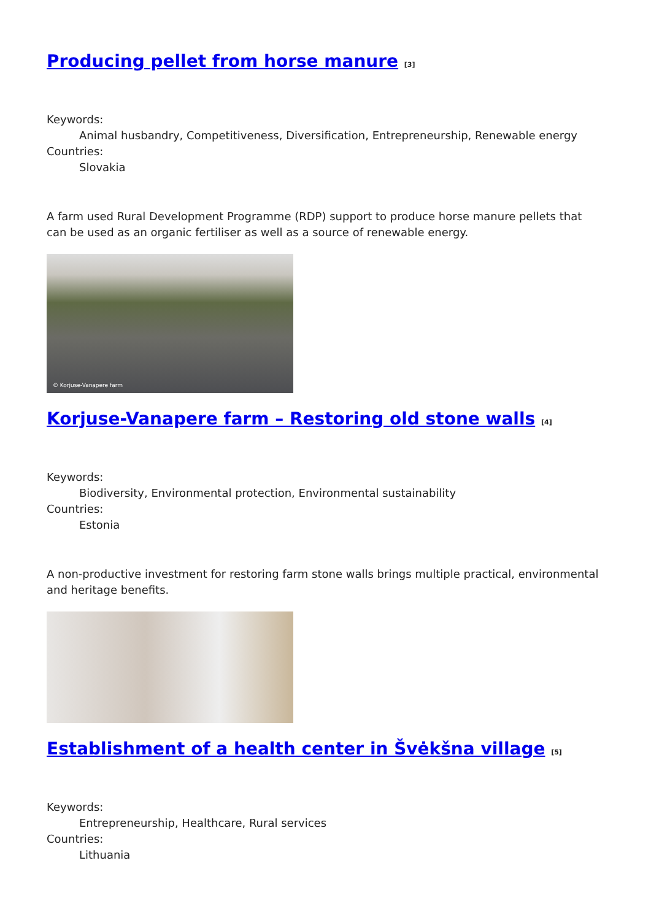Producing pellet from horse manure <sup>[3]</sup>
Keywords:
Animal husbandry, Competitiveness, Diversification, Entrepreneurship, Renewable energy
Countries:
Slovakia
A farm used Rural Development Programme (RDP) support to produce horse manure pellets that can be used as an organic fertiliser as well as a source of renewable energy.
© Korjuse-Vanapere farm
Korjuse-Vanapere farm – Restoring old stone walls <sup>[4]</sup>
Keywords:
Biodiversity, Environmental protection, Environmental sustainability
Countries:
Estonia
A non-productive investment for restoring farm stone walls brings multiple practical, environmental and heritage benefits.
Establishment of a health center in Švėkšna village <sup>[5]</sup>
Keywords:
Entrepreneurship, Healthcare, Rural services
Countries:
Lithuania